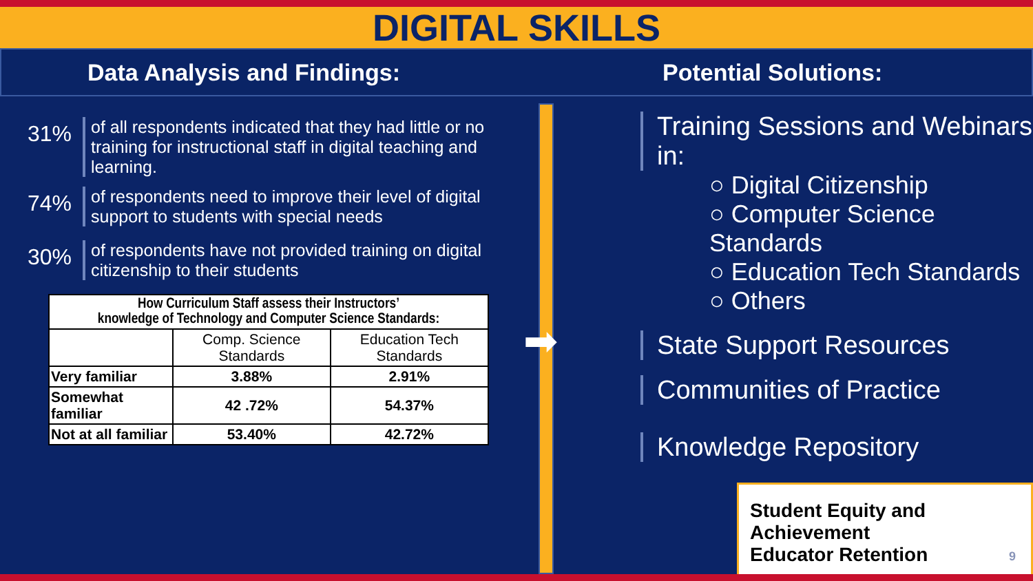DIGITAL SKILLS
Data Analysis and Findings: Potential Solutions:
31%
of all respondents indicated that they had little or no training for instructional staff in digital teaching and learning.
74%
of respondents need to improve their level of digital support to students with special needs
30%
of respondents have not provided training on digital citizenship to their students
| How Curriculum Staff assess their Instructors’ knowledge of Technology and Computer Science Standards: | | |
| --- | --- | --- |
| | Comp. Science Standards | Education Tech Standards |
| Very familiar | 3.88% | 2.91% |
| Somewhat familiar | 42 .72% | 54.37% |
| Not at all familiar | 53.40% | 42.72% |
➡
Training Sessions and Webinars in:
○ Digital Citizenship
○ Computer Science Standards
○ Education Tech Standards
○ Others
State Support Resources
Communities of Practice
Knowledge Repository
Student Equity and Achievement
Educator Retention
9